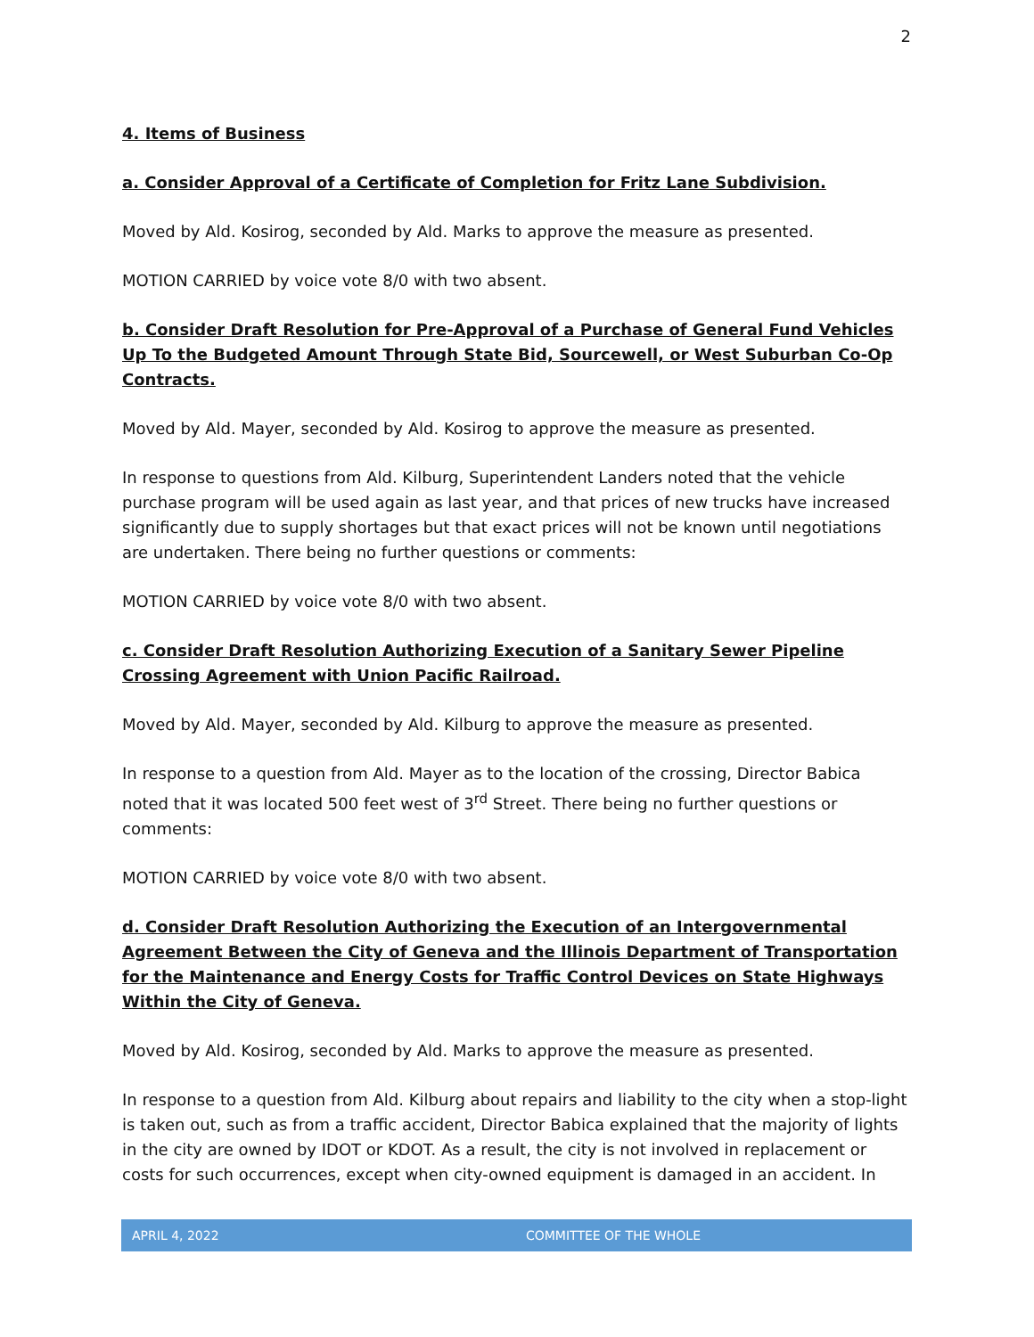2
4. Items of Business
a. Consider Approval of a Certificate of Completion for Fritz Lane Subdivision.
Moved by Ald. Kosirog, seconded by Ald. Marks to approve the measure as presented.
MOTION CARRIED by voice vote 8/0 with two absent.
b. Consider Draft Resolution for Pre-Approval of a Purchase of General Fund Vehicles Up To the Budgeted Amount Through State Bid, Sourcewell, or West Suburban Co-Op Contracts.
Moved by Ald. Mayer, seconded by Ald. Kosirog to approve the measure as presented.
In response to questions from Ald. Kilburg, Superintendent Landers noted that the vehicle purchase program will be used again as last year, and that prices of new trucks have increased significantly due to supply shortages but that exact prices will not be known until negotiations are undertaken. There being no further questions or comments:
MOTION CARRIED by voice vote 8/0 with two absent.
c. Consider Draft Resolution Authorizing Execution of a Sanitary Sewer Pipeline Crossing Agreement with Union Pacific Railroad.
Moved by Ald. Mayer, seconded by Ald. Kilburg to approve the measure as presented.
In response to a question from Ald. Mayer as to the location of the crossing, Director Babica noted that it was located 500 feet west of 3<sup>rd</sup> Street. There being no further questions or comments:
MOTION CARRIED by voice vote 8/0 with two absent.
d. Consider Draft Resolution Authorizing the Execution of an Intergovernmental Agreement Between the City of Geneva and the Illinois Department of Transportation for the Maintenance and Energy Costs for Traffic Control Devices on State Highways Within the City of Geneva.
Moved by Ald. Kosirog, seconded by Ald. Marks to approve the measure as presented.
In response to a question from Ald. Kilburg about repairs and liability to the city when a stop-light is taken out, such as from a traffic accident, Director Babica explained that the majority of lights in the city are owned by IDOT or KDOT. As a result, the city is not involved in replacement or costs for such occurrences, except when city-owned equipment is damaged in an accident. In
APRIL 4, 2022 COMMITTEE OF THE WHOLE